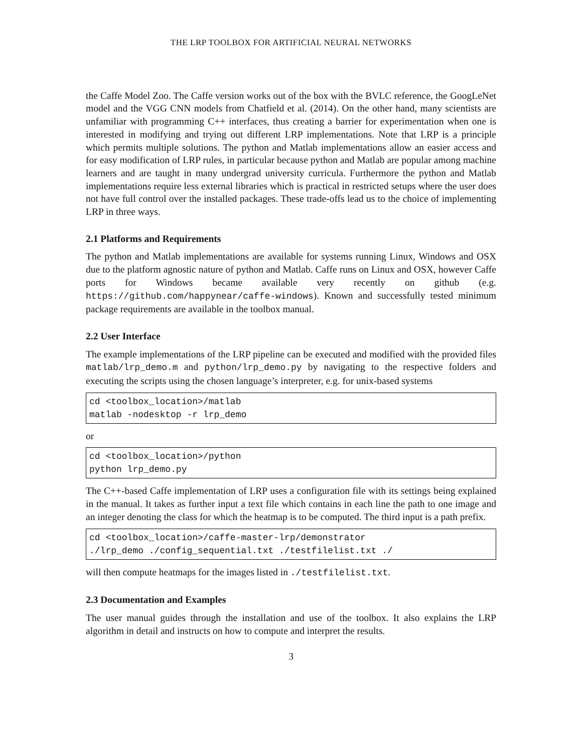THE LRP TOOLBOX FOR ARTIFICIAL NEURAL NETWORKS
the Caffe Model Zoo. The Caffe version works out of the box with the BVLC reference, the GoogLeNet model and the VGG CNN models from Chatfield et al. (2014). On the other hand, many scientists are unfamiliar with programming C++ interfaces, thus creating a barrier for experimentation when one is interested in modifying and trying out different LRP implementations. Note that LRP is a principle which permits multiple solutions. The python and Matlab implementations allow an easier access and for easy modification of LRP rules, in particular because python and Matlab are popular among machine learners and are taught in many undergrad university curricula. Furthermore the python and Matlab implementations require less external libraries which is practical in restricted setups where the user does not have full control over the installed packages. These trade-offs lead us to the choice of implementing LRP in three ways.
2.1 Platforms and Requirements
The python and Matlab implementations are available for systems running Linux, Windows and OSX due to the platform agnostic nature of python and Matlab. Caffe runs on Linux and OSX, however Caffe ports for Windows became available very recently on github (e.g. https://github.com/happynear/caffe-windows). Known and successfully tested minimum package requirements are available in the toolbox manual.
2.2 User Interface
The example implementations of the LRP pipeline can be executed and modified with the provided files matlab/lrp_demo.m and python/lrp_demo.py by navigating to the respective folders and executing the scripts using the chosen language’s interpreter, e.g. for unix-based systems
cd <toolbox_location>/matlab
matlab -nodesktop -r lrp_demo
or
cd <toolbox_location>/python
python lrp_demo.py
The C++-based Caffe implementation of LRP uses a configuration file with its settings being explained in the manual. It takes as further input a text file which contains in each line the path to one image and an integer denoting the class for which the heatmap is to be computed. The third input is a path prefix.
cd <toolbox_location>/caffe-master-lrp/demonstrator
./lrp_demo ./config_sequential.txt ./testfilelist.txt ./
will then compute heatmaps for the images listed in ./testfilelist.txt.
2.3 Documentation and Examples
The user manual guides through the installation and use of the toolbox. It also explains the LRP algorithm in detail and instructs on how to compute and interpret the results.
3